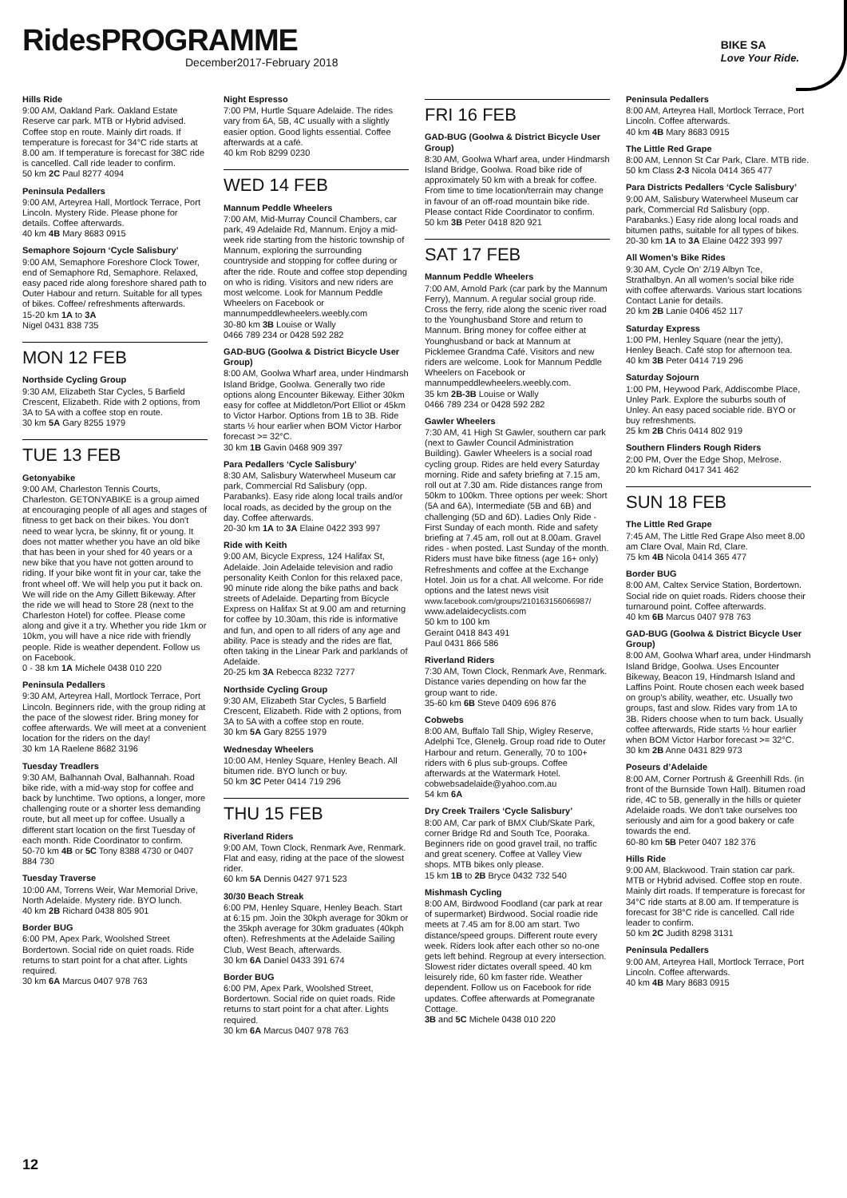RidesPROGRAMME
December2017-February 2018
BIKE SA
Love Your Ride.
Hills Ride
9:00 AM, Oakland Park. Oakland Estate Reserve car park. MTB or Hybrid advised. Coffee stop en route. Mainly dirt roads. If temperature is forecast for 34°C ride starts at 8.00 am. If temperature is forecast for 38C ride is cancelled. Call ride leader to confirm.
50 km 2C Paul 8277 4094
Peninsula Pedallers
9:00 AM, Arteyrea Hall, Mortlock Terrace, Port Lincoln. Mystery Ride. Please phone for details. Coffee afterwards.
40 km 4B Mary 8683 0915
Semaphore Sojourn ‘Cycle Salisbury’
9:00 AM, Semaphore Foreshore Clock Tower, end of Semaphore Rd, Semaphore. Relaxed, easy paced ride along foreshore shared path to Outer Habour and return. Suitable for all types of bikes. Coffee/ refreshments afterwards.
15-20 km 1A to 3A
Nigel 0431 838 735
MON 12 FEB
Northside Cycling Group
9:30 AM, Elizabeth Star Cycles, 5 Barfield Crescent, Elizabeth. Ride with 2 options, from 3A to 5A with a coffee stop en route.
30 km 5A Gary 8255 1979
TUE 13 FEB
Getonyabike
9:00 AM, Charleston Tennis Courts, Charleston. GETONYABIKE is a group aimed at encouraging people of all ages and stages of fitness to get back on their bikes. You don't need to wear lycra, be skinny, fit or young. It does not matter whether you have an old bike that has been in your shed for 40 years or a new bike that you have not gotten around to riding. If your bike wont fit in your car, take the front wheel off. We will help you put it back on. We will ride on the Amy Gillett Bikeway. After the ride we will head to Store 28 (next to the Charleston Hotel) for coffee. Please come along and give it a try. Whether you ride 1km or 10km, you will have a nice ride with friendly people. Ride is weather dependent. Follow us on Facebook.
0 - 38 km 1A Michele 0438 010 220
Peninsula Pedallers
9:30 AM, Arteyrea Hall, Mortlock Terrace, Port Lincoln. Beginners ride, with the group riding at the pace of the slowest rider. Bring money for coffee afterwards. We will meet at a convenient location for the riders on the day!
30 km 1A Raelene 8682 3196
Tuesday Treadlers
9:30 AM, Balhannah Oval, Balhannah. Road bike ride, with a mid-way stop for coffee and back by lunchtime. Two options, a longer, more challenging route or a shorter less demanding route, but all meet up for coffee. Usually a different start location on the first Tuesday of each month. Ride Coordinator to confirm.
50-70 km 4B or 5C Tony 8388 4730 or 0407 884 730
Tuesday Traverse
10:00 AM, Torrens Weir, War Memorial Drive, North Adelaide. Mystery ride. BYO lunch.
40 km 2B Richard 0438 805 901
Border BUG
6:00 PM, Apex Park, Woolshed Street Bordertown. Social ride on quiet roads. Ride returns to start point for a chat after. Lights required.
30 km 6A Marcus 0407 978 763
Night Espresso
7:00 PM, Hurtle Square Adelaide. The rides vary from 6A, 5B, 4C usually with a slightly easier option. Good lights essential. Coffee afterwards at a café.
40 km Rob 8299 0230
WED 14 FEB
Mannum Peddle Wheelers
7:00 AM, Mid-Murray Council Chambers, car park, 49 Adelaide Rd, Mannum. Enjoy a mid-week ride starting from the historic township of Mannum, exploring the surrounding countryside and stopping for coffee during or after the ride. Route and coffee stop depending on who is riding. Visitors and new riders are most welcome. Look for Mannum Peddle Wheelers on Facebook or
mannumpeddlewheelers.weebly.com
30-80 km 3B Louise or Wally
0466 789 234 or 0428 592 282
GAD-BUG (Goolwa & District Bicycle User Group)
8:00 AM, Goolwa Wharf area, under Hindmarsh Island Bridge, Goolwa. Generally two ride options along Encounter Bikeway. Either 30km easy for coffee at Middleton/Port Elliot or 45km to Victor Harbor. Options from 1B to 3B. Ride starts ½ hour earlier when BOM Victor Harbor forecast >= 32°C.
30 km 1B Gavin 0468 909 397
Para Pedallers ‘Cycle Salisbury’
8:30 AM, Salisbury Waterwheel Museum car park, Commercial Rd Salisbury (opp. Parabanks). Easy ride along local trails and/or local roads, as decided by the group on the day. Coffee afterwards.
20-30 km 1A to 3A Elaine 0422 393 997
Ride with Keith
9:00 AM, Bicycle Express, 124 Halifax St, Adelaide. Join Adelaide television and radio personality Keith Conlon for this relaxed pace, 90 minute ride along the bike paths and back streets of Adelaide. Departing from Bicycle Express on Halifax St at 9.00 am and returning for coffee by 10.30am, this ride is informative and fun, and open to all riders of any age and ability. Pace is steady and the rides are flat, often taking in the Linear Park and parklands of Adelaide.
20-25 km 3A Rebecca 8232 7277
Northside Cycling Group
9:30 AM, Elizabeth Star Cycles, 5 Barfield Crescent, Elizabeth. Ride with 2 options, from 3A to 5A with a coffee stop en route.
30 km 5A Gary 8255 1979
Wednesday Wheelers
10:00 AM, Henley Square, Henley Beach. All bitumen ride. BYO lunch or buy.
50 km 3C Peter 0414 719 296
THU 15 FEB
Riverland Riders
9:00 AM, Town Clock, Renmark Ave, Renmark. Flat and easy, riding at the pace of the slowest rider.
60 km 5A Dennis 0427 971 523
30/30 Beach Streak
6:00 PM, Henley Square, Henley Beach. Start at 6:15 pm. Join the 30kph average for 30km or the 35kph average for 30km graduates (40kph often). Refreshments at the Adelaide Sailing Club, West Beach, afterwards.
30 km 6A Daniel 0433 391 674
Border BUG
6:00 PM, Apex Park, Woolshed Street, Bordertown. Social ride on quiet roads. Ride returns to start point for a chat after. Lights required.
30 km 6A Marcus 0407 978 763
FRI 16 FEB
GAD-BUG (Goolwa & District Bicycle User Group)
8:30 AM, Goolwa Wharf area, under Hindmarsh Island Bridge, Goolwa. Road bike ride of approximately 50 km with a break for coffee. From time to time location/terrain may change in favour of an off-road mountain bike ride. Please contact Ride Coordinator to confirm.
50 km 3B Peter 0418 820 921
SAT 17 FEB
Mannum Peddle Wheelers
7:00 AM, Arnold Park (car park by the Mannum Ferry), Mannum. A regular social group ride. Cross the ferry, ride along the scenic river road to the Younghusband Store and return to Mannum. Bring money for coffee either at Younghusband or back at Mannum at Picklemee Grandma Café. Visitors and new riders are welcome. Look for Mannum Peddle Wheelers on Facebook or
mannumpeddlewheelers.weebly.com.
35 km 2B-3B Louise or Wally
0466 789 234 or 0428 592 282
Gawler Wheelers
7:30 AM, 41 High St Gawler, southern car park (next to Gawler Council Administration Building). Gawler Wheelers is a social road cycling group. Rides are held every Saturday morning. Ride and safety briefing at 7.15 am, roll out at 7.30 am. Ride distances range from 50km to 100km. Three options per week: Short (5A and 6A), Intermediate (5B and 6B) and challenging (5D and 6D). Ladies Only Ride - First Sunday of each month. Ride and safety briefing at 7.45 am, roll out at 8.00am. Gravel rides - when posted. Last Sunday of the month. Riders must have bike fitness (age 16+ only) Refreshments and coffee at the Exchange Hotel. Join us for a chat. All welcome. For ride options and the latest news visit
www.facebook.com/groups/210163156066987/
www.adelaidecyclists.com
50 km to 100 km
Geraint 0418 843 491
Paul 0431 866 586
Riverland Riders
7:30 AM, Town Clock, Renmark Ave, Renmark. Distance varies depending on how far the group want to ride.
35-60 km 6B Steve 0409 696 876
Cobwebs
8:00 AM, Buffalo Tall Ship, Wigley Reserve, Adelphi Tce, Glenelg. Group road ride to Outer Harbour and return. Generally, 70 to 100+ riders with 6 plus sub-groups. Coffee afterwards at the Watermark Hotel.
cobwebsadelaide@yahoo.com.au
54 km 6A
Dry Creek Trailers ‘Cycle Salisbury’
8:00 AM, Car park of BMX Club/Skate Park, corner Bridge Rd and South Tce, Pooraka. Beginners ride on good gravel trail, no traffic and great scenery. Coffee at Valley View shops. MTB bikes only please.
15 km 1B to 2B Bryce 0432 732 540
Mishmash Cycling
8:00 AM, Birdwood Foodland (car park at rear of supermarket) Birdwood. Social roadie ride meets at 7.45 am for 8.00 am start. Two distance/speed groups. Different route every week. Riders look after each other so no-one gets left behind. Regroup at every intersection. Slowest rider dictates overall speed. 40 km leisurely ride, 60 km faster ride. Weather dependent. Follow us on Facebook for ride updates. Coffee afterwards at Pomegranate Cottage.
3B and 5C Michele 0438 010 220
Peninsula Pedallers
8:00 AM, Arteyrea Hall, Mortlock Terrace, Port Lincoln. Coffee afterwards.
40 km 4B Mary 8683 0915
The Little Red Grape
8:00 AM, Lennon St Car Park, Clare. MTB ride.
50 km Class 2-3 Nicola 0414 365 477
Para Districts Pedallers ‘Cycle Salisbury’
9:00 AM, Salisbury Waterwheel Museum car park, Commercial Rd Salisbury (opp. Parabanks.) Easy ride along local roads and bitumen paths, suitable for all types of bikes.
20-30 km 1A to 3A Elaine 0422 393 997
All Women’s Bike Rides
9:30 AM, Cycle On’ 2/19 Albyn Tce, Strathalbyn. An all women’s social bike ride with coffee afterwards. Various start locations Contact Lanie for details.
20 km 2B Lanie 0406 452 117
Saturday Express
1:00 PM, Henley Square (near the jetty), Henley Beach. Café stop for afternoon tea.
40 km 3B Peter 0414 719 296
Saturday Sojourn
1:00 PM, Heywood Park, Addiscombe Place, Unley Park. Explore the suburbs south of Unley. An easy paced sociable ride. BYO or buy refreshments.
25 km 2B Chris 0414 802 919
Southern Flinders Rough Riders
2:00 PM, Over the Edge Shop, Melrose.
20 km Richard 0417 341 462
SUN 18 FEB
The Little Red Grape
7:45 AM, The Little Red Grape Also meet 8.00 am Clare Oval, Main Rd, Clare.
75 km 4B Nicola 0414 365 477
Border BUG
8:00 AM, Caltex Service Station, Bordertown. Social ride on quiet roads. Riders choose their turnaround point. Coffee afterwards.
40 km 6B Marcus 0407 978 763
GAD-BUG (Goolwa & District Bicycle User Group)
8:00 AM, Goolwa Wharf area, under Hindmarsh Island Bridge, Goolwa. Uses Encounter Bikeway, Beacon 19, Hindmarsh Island and Laffins Point. Route chosen each week based on group's ability, weather, etc. Usually two groups, fast and slow. Rides vary from 1A to 3B. Riders choose when to turn back. Usually coffee afterwards, Ride starts ½ hour earlier when BOM Victor Harbor forecast >= 32°C.
30 km 2B Anne 0431 829 973
Poseurs d’Adelaide
8:00 AM, Corner Portrush & Greenhill Rds. (in front of the Burnside Town Hall). Bitumen road ride, 4C to 5B, generally in the hills or quieter Adelaide roads. We don't take ourselves too seriously and aim for a good bakery or cafe towards the end.
60-80 km 5B Peter 0407 182 376
Hills Ride
9:00 AM, Blackwood. Train station car park. MTB or Hybrid advised. Coffee stop en route. Mainly dirt roads. If temperature is forecast for 34°C ride starts at 8.00 am. If temperature is forecast for 38°C ride is cancelled. Call ride leader to confirm.
50 km 2C Judith 8298 3131
Peninsula Pedallers
9:00 AM, Arteyrea Hall, Mortlock Terrace, Port Lincoln. Coffee afterwards.
40 km 4B Mary 8683 0915
12